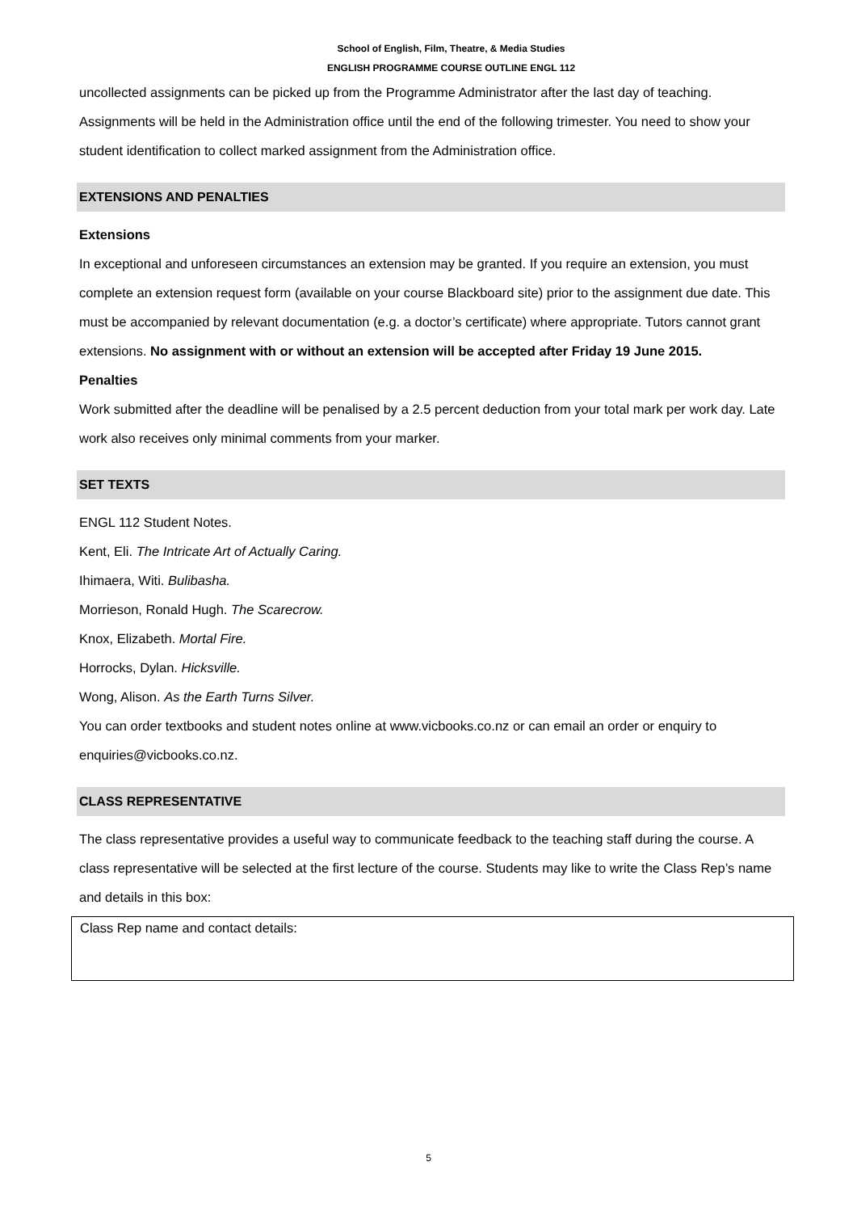School of English, Film, Theatre, & Media Studies
ENGLISH PROGRAMME COURSE OUTLINE ENGL 112
uncollected assignments can be picked up from the Programme Administrator after the last day of teaching. Assignments will be held in the Administration office until the end of the following trimester. You need to show your student identification to collect marked assignment from the Administration office.
EXTENSIONS AND PENALTIES
Extensions
In exceptional and unforeseen circumstances an extension may be granted. If you require an extension, you must complete an extension request form (available on your course Blackboard site) prior to the assignment due date. This must be accompanied by relevant documentation (e.g. a doctor’s certificate) where appropriate. Tutors cannot grant extensions. No assignment with or without an extension will be accepted after Friday 19 June 2015.
Penalties
Work submitted after the deadline will be penalised by a 2.5 percent deduction from your total mark per work day. Late work also receives only minimal comments from your marker.
SET TEXTS
ENGL 112 Student Notes.
Kent, Eli. The Intricate Art of Actually Caring.
Ihimaera, Witi. Bulibasha.
Morrieson, Ronald Hugh. The Scarecrow.
Knox, Elizabeth. Mortal Fire.
Horrocks, Dylan. Hicksville.
Wong, Alison. As the Earth Turns Silver.
You can order textbooks and student notes online at www.vicbooks.co.nz or can email an order or enquiry to enquiries@vicbooks.co.nz.
CLASS REPRESENTATIVE
The class representative provides a useful way to communicate feedback to the teaching staff during the course. A class representative will be selected at the first lecture of the course. Students may like to write the Class Rep’s name and details in this box:
Class Rep name and contact details:
5